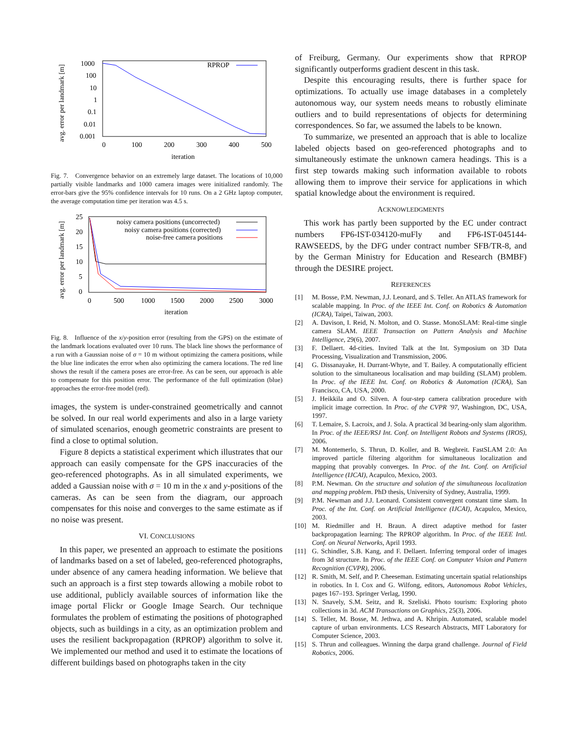avg. error per landmark [m]
1000
100
10
1
0.1
0.01
0.001
0
100
200
300
400
500
iteration
RPROP
Fig. 7. Convergence behavior on an extremely large dataset. The locations of 10,000 partially visible landmarks and 1000 camera images were initialized randomly. The error-bars give the 95% confidence intervals for 10 runs. On a 2 GHz laptop computer, the average computation time per iteration was 4.5 s.
avg. error per landmark [m]
25
20
15
10
5
0
0
500
1000
1500
2000
2500
3000
iteration
noisy camera positions (uncorrected)
noisy camera positions (corrected)
noise-free camera positions
Fig. 8. Influence of the x/y-position error (resulting from the GPS) on the estimate of the landmark locations evaluated over 10 runs. The black line shows the performance of a run with a Gaussian noise of σ = 10 m without optimizing the camera positions, while the blue line indicates the error when also optimizing the camera locations. The red line shows the result if the camera poses are error-free. As can be seen, our approach is able to compensate for this position error. The performance of the full optimization (blue) approaches the error-free model (red).
images, the system is under-constrained geometrically and cannot be solved. In our real world experiments and also in a large variety of simulated scenarios, enough geometric constraints are present to find a close to optimal solution.
Figure 8 depicts a statistical experiment which illustrates that our approach can easily compensate for the GPS inaccuracies of the geo-referenced photographs. As in all simulated experiments, we added a Gaussian noise with σ = 10 m in the x and y-positions of the cameras. As can be seen from the diagram, our approach compensates for this noise and converges to the same estimate as if no noise was present.
VI. CONCLUSIONS
In this paper, we presented an approach to estimate the positions of landmarks based on a set of labeled, geo-referenced photographs, under absence of any camera heading information. We believe that such an approach is a first step towards allowing a mobile robot to use additional, publicly available sources of information like the image portal Flickr or Google Image Search. Our technique formulates the problem of estimating the positions of photographed objects, such as buildings in a city, as an optimization problem and uses the resilient backpropagation (RPROP) algorithm to solve it. We implemented our method and used it to estimate the locations of different buildings based on photographs taken in the city
of Freiburg, Germany. Our experiments show that RPROP significantly outperforms gradient descent in this task.
Despite this encouraging results, there is further space for optimizations. To actually use image databases in a completely autonomous way, our system needs means to robustly eliminate outliers and to build representations of objects for determining correspondences. So far, we assumed the labels to be known.
To summarize, we presented an approach that is able to localize labeled objects based on geo-referenced photographs and to simultaneously estimate the unknown camera headings. This is a first step towards making such information available to robots allowing them to improve their service for applications in which spatial knowledge about the environment is required.
ACKNOWLEDGMENTS
This work has partly been supported by the EC under contract numbers FP6-IST-034120-muFly and FP6-IST-045144-RAWSEEDS, by the DFG under contract number SFB/TR-8, and by the German Ministry for Education and Research (BMBF) through the DESIRE project.
REFERENCES
[1] M. Bosse, P.M. Newman, J.J. Leonard, and S. Teller. An ATLAS framework for scalable mapping. In Proc. of the IEEE Int. Conf. on Robotics & Automation (ICRA), Taipei, Taiwan, 2003.
[2] A. Davison, I. Reid, N. Molton, and O. Stasse. MonoSLAM: Real-time single camera SLAM. IEEE Transaction on Pattern Analysis and Machine Intelligence, 29(6), 2007.
[3] F. Dellaert. 4d-cities. Invited Talk at the Int. Symposium on 3D Data Processing, Visualization and Transmission, 2006.
[4] G. Dissanayake, H. Durrant-Whyte, and T. Bailey. A computationally efficient solution to the simultaneous localisation and map building (SLAM) problem. In Proc. of the IEEE Int. Conf. on Robotics & Automation (ICRA), San Francisco, CA, USA, 2000.
[5] J. Heikkila and O. Silven. A four-step camera calibration procedure with implicit image correction. In Proc. of the CVPR '97, Washington, DC, USA, 1997.
[6] T. Lemaire, S. Lacroix, and J. Sola. A practical 3d bearing-only slam algorithm. In Proc. of the IEEE/RSJ Int. Conf. on Intelligent Robots and Systems (IROS), 2006.
[7] M. Montemerlo, S. Thrun, D. Koller, and B. Wegbreit. FastSLAM 2.0: An improved particle filtering algorithm for simultaneous localization and mapping that provably converges. In Proc. of the Int. Conf. on Artificial Intelligence (IJCAI), Acapulco, Mexico, 2003.
[8] P.M. Newman. On the structure and solution of the simultaneous localization and mapping problem. PhD thesis, University of Sydney, Australia, 1999.
[9] P.M. Newman and J.J. Leonard. Consistent convergent constant time slam. In Proc. of the Int. Conf. on Artificial Intelligence (IJCAI), Acapulco, Mexico, 2003.
[10] M. Riedmiller and H. Braun. A direct adaptive method for faster backpropagation learning: The RPROP algorithm. In Proc. of the IEEE Intl. Conf. on Neural Networks, April 1993.
[11] G. Schindler, S.B. Kang, and F. Dellaert. Inferring temporal order of images from 3d structure. In Proc. of the IEEE Conf. on Computer Vision and Pattern Recognition (CVPR), 2006.
[12] R. Smith, M. Self, and P. Cheeseman. Estimating uncertain spatial relationships in robotics. In I. Cox and G. Wilfong, editors, Autonomous Robot Vehicles, pages 167–193. Springer Verlag, 1990.
[13] N. Snavely, S.M. Seitz, and R. Szeliski. Photo tourism: Exploring photo collections in 3d. ACM Transactions on Graphics, 25(3), 2006.
[14] S. Teller, M. Bosse, M. Jethwa, and A. Khripin. Automated, scalable model capture of urban environments. LCS Research Abstracts, MIT Laboratory for Computer Science, 2003.
[15] S. Thrun and colleagues. Winning the darpa grand challenge. Journal of Field Robotics, 2006.